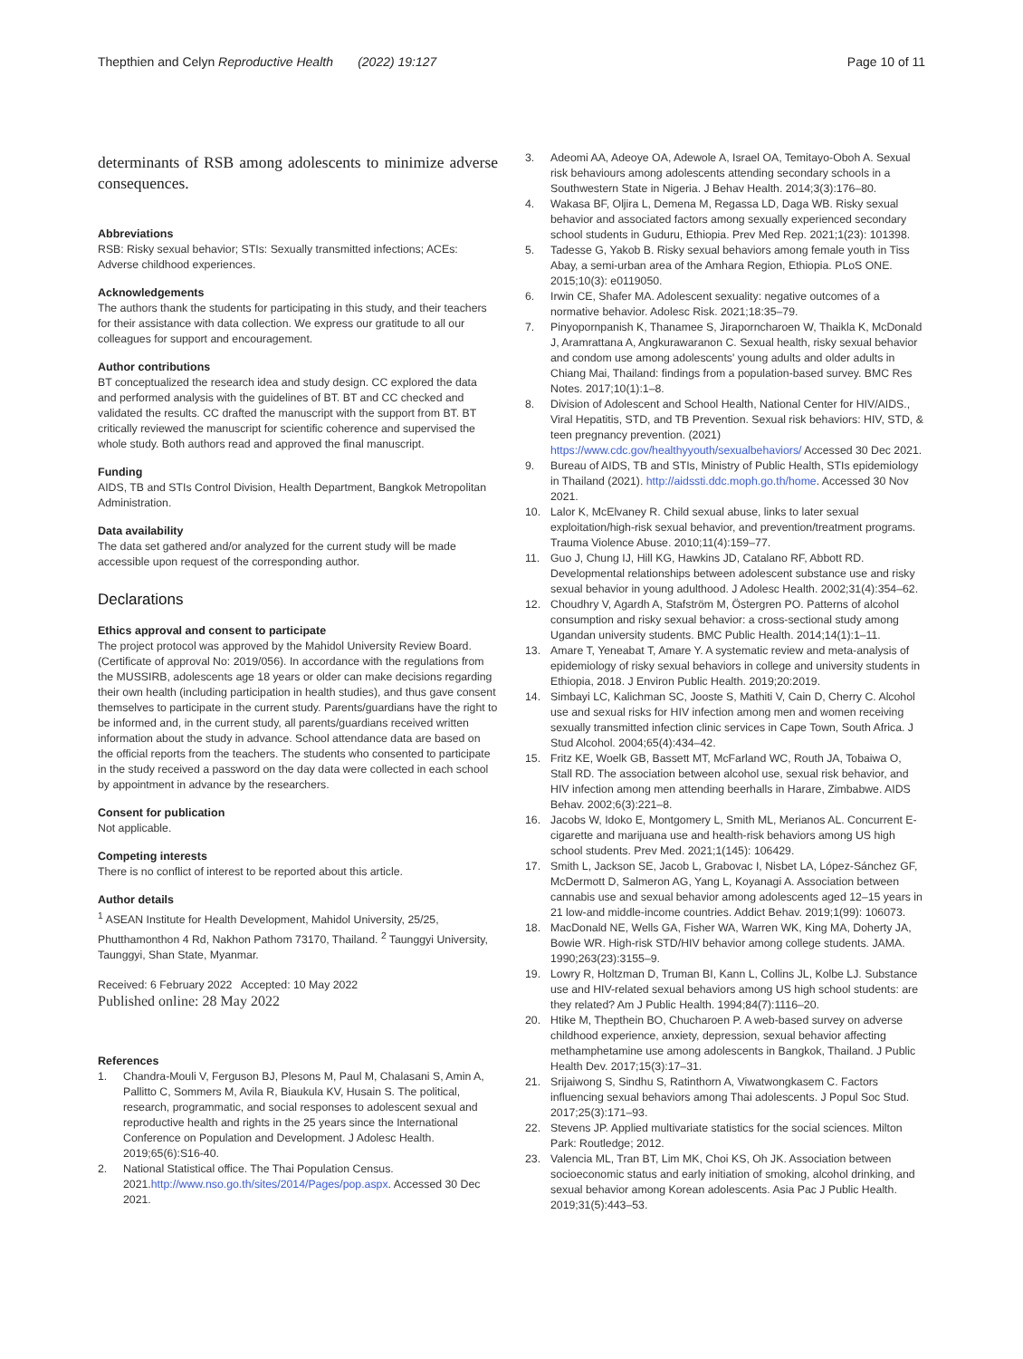Thepthien and Celyn Reproductive Health (2022) 19:127
Page 10 of 11
determinants of RSB among adolescents to minimize adverse consequences.
Abbreviations
RSB: Risky sexual behavior; STIs: Sexually transmitted infections; ACEs: Adverse childhood experiences.
Acknowledgements
The authors thank the students for participating in this study, and their teachers for their assistance with data collection. We express our gratitude to all our colleagues for support and encouragement.
Author contributions
BT conceptualized the research idea and study design. CC explored the data and performed analysis with the guidelines of BT. BT and CC checked and validated the results. CC drafted the manuscript with the support from BT. BT critically reviewed the manuscript for scientific coherence and supervised the whole study. Both authors read and approved the final manuscript.
Funding
AIDS, TB and STIs Control Division, Health Department, Bangkok Metropolitan Administration.
Data availability
The data set gathered and/or analyzed for the current study will be made accessible upon request of the corresponding author.
Declarations
Ethics approval and consent to participate
The project protocol was approved by the Mahidol University Review Board. (Certificate of approval No: 2019/056). In accordance with the regulations from the MUSSIRB, adolescents age 18 years or older can make decisions regarding their own health (including participation in health studies), and thus gave consent themselves to participate in the current study. Parents/guardians have the right to be informed and, in the current study, all parents/guardians received written information about the study in advance. School attendance data are based on the official reports from the teachers. The students who consented to participate in the study received a password on the day data were collected in each school by appointment in advance by the researchers.
Consent for publication
Not applicable.
Competing interests
There is no conflict of interest to be reported about this article.
Author details
<sup>1</sup> ASEAN Institute for Health Development, Mahidol University, 25/25, Phutthamonthon 4 Rd, Nakhon Pathom 73170, Thailand. <sup>2</sup> Taunggyi University, Taunggyi, Shan State, Myanmar.
Received: 6 February 2022 Accepted: 10 May 2022
Published online: 28 May 2022
References
1. Chandra-Mouli V, Ferguson BJ, Plesons M, Paul M, Chalasani S, Amin A, Pallitto C, Sommers M, Avila R, Biaukula KV, Husain S. The political, research, programmatic, and social responses to adolescent sexual and reproductive health and rights in the 25 years since the International Conference on Population and Development. J Adolesc Health. 2019;65(6):S16-40.
2. National Statistical office. The Thai Population Census. 2021.http://www.nso.go.th/sites/2014/Pages/pop.aspx. Accessed 30 Dec 2021.
3. Adeomi AA, Adeoye OA, Adewole A, Israel OA, Temitayo-Oboh A. Sexual risk behaviours among adolescents attending secondary schools in a Southwestern State in Nigeria. J Behav Health. 2014;3(3):176–80.
4. Wakasa BF, Oljira L, Demena M, Regassa LD, Daga WB. Risky sexual behavior and associated factors among sexually experienced secondary school students in Guduru, Ethiopia. Prev Med Rep. 2021;1(23): 101398.
5. Tadesse G, Yakob B. Risky sexual behaviors among female youth in Tiss Abay, a semi-urban area of the Amhara Region, Ethiopia. PLoS ONE. 2015;10(3): e0119050.
6. Irwin CE, Shafer MA. Adolescent sexuality: negative outcomes of a normative behavior. Adolesc Risk. 2021;18:35–79.
7. Pinyopornpanish K, Thanamee S, Jiraporncharoen W, Thaikla K, McDonald J, Aramrattana A, Angkurawaranon C. Sexual health, risky sexual behavior and condom use among adolescents' young adults and older adults in Chiang Mai, Thailand: findings from a population-based survey. BMC Res Notes. 2017;10(1):1–8.
8. Division of Adolescent and School Health, National Center for HIV/AIDS., Viral Hepatitis, STD, and TB Prevention. Sexual risk behaviors: HIV, STD, & teen pregnancy prevention. (2021) https://www.cdc.gov/healthyyouth/sexualbehaviors/ Accessed 30 Dec 2021.
9. Bureau of AIDS, TB and STIs, Ministry of Public Health, STIs epidemiology in Thailand (2021). http://aidssti.ddc.moph.go.th/home. Accessed 30 Nov 2021.
10. Lalor K, McElvaney R. Child sexual abuse, links to later sexual exploitation/high-risk sexual behavior, and prevention/treatment programs. Trauma Violence Abuse. 2010;11(4):159–77.
11. Guo J, Chung IJ, Hill KG, Hawkins JD, Catalano RF, Abbott RD. Developmental relationships between adolescent substance use and risky sexual behavior in young adulthood. J Adolesc Health. 2002;31(4):354–62.
12. Choudhry V, Agardh A, Stafström M, Östergren PO. Patterns of alcohol consumption and risky sexual behavior: a cross-sectional study among Ugandan university students. BMC Public Health. 2014;14(1):1–11.
13. Amare T, Yeneabat T, Amare Y. A systematic review and meta-analysis of epidemiology of risky sexual behaviors in college and university students in Ethiopia, 2018. J Environ Public Health. 2019;20:2019.
14. Simbayi LC, Kalichman SC, Jooste S, Mathiti V, Cain D, Cherry C. Alcohol use and sexual risks for HIV infection among men and women receiving sexually transmitted infection clinic services in Cape Town, South Africa. J Stud Alcohol. 2004;65(4):434–42.
15. Fritz KE, Woelk GB, Bassett MT, McFarland WC, Routh JA, Tobaiwa O, Stall RD. The association between alcohol use, sexual risk behavior, and HIV infection among men attending beerhalls in Harare, Zimbabwe. AIDS Behav. 2002;6(3):221–8.
16. Jacobs W, Idoko E, Montgomery L, Smith ML, Merianos AL. Concurrent E-cigarette and marijuana use and health-risk behaviors among US high school students. Prev Med. 2021;1(145): 106429.
17. Smith L, Jackson SE, Jacob L, Grabovac I, Nisbet LA, López-Sánchez GF, McDermott D, Salmeron AG, Yang L, Koyanagi A. Association between cannabis use and sexual behavior among adolescents aged 12–15 years in 21 low-and middle-income countries. Addict Behav. 2019;1(99): 106073.
18. MacDonald NE, Wells GA, Fisher WA, Warren WK, King MA, Doherty JA, Bowie WR. High-risk STD/HIV behavior among college students. JAMA. 1990;263(23):3155–9.
19. Lowry R, Holtzman D, Truman BI, Kann L, Collins JL, Kolbe LJ. Substance use and HIV-related sexual behaviors among US high school students: are they related? Am J Public Health. 1994;84(7):1116–20.
20. Htike M, Thepthein BO, Chucharoen P. A web-based survey on adverse childhood experience, anxiety, depression, sexual behavior affecting methamphetamine use among adolescents in Bangkok, Thailand. J Public Health Dev. 2017;15(3):17–31.
21. Srijaiwong S, Sindhu S, Ratinthorn A, Viwatwongkasem C. Factors influencing sexual behaviors among Thai adolescents. J Popul Soc Stud. 2017;25(3):171–93.
22. Stevens JP. Applied multivariate statistics for the social sciences. Milton Park: Routledge; 2012.
23. Valencia ML, Tran BT, Lim MK, Choi KS, Oh JK. Association between socioeconomic status and early initiation of smoking, alcohol drinking, and sexual behavior among Korean adolescents. Asia Pac J Public Health. 2019;31(5):443–53.